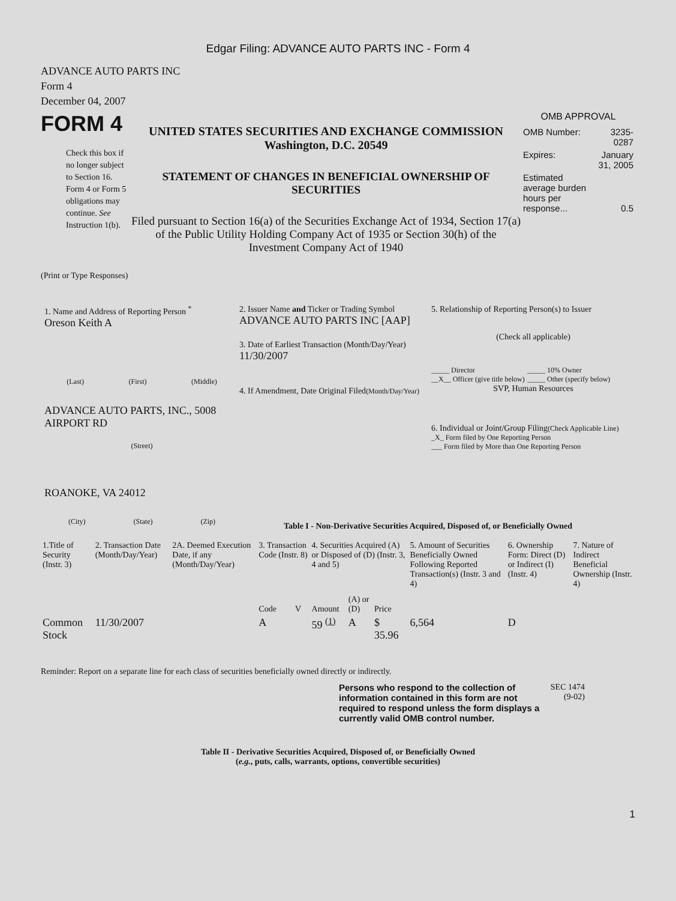Edgar Filing: ADVANCE AUTO PARTS INC - Form 4
ADVANCE AUTO PARTS INC
Form 4
December 04, 2007
FORM 4
Check this box if no longer subject to Section 16. Form 4 or Form 5 obligations may continue. See Instruction 1(b).
UNITED STATES SECURITIES AND EXCHANGE COMMISSION
Washington, D.C. 20549
STATEMENT OF CHANGES IN BENEFICIAL OWNERSHIP OF SECURITIES
Filed pursuant to Section 16(a) of the Securities Exchange Act of 1934, Section 17(a) of the Public Utility Holding Company Act of 1935 or Section 30(h) of the Investment Company Act of 1940
OMB APPROVAL
| OMB Number: | 3235-0287 |
| Expires: | January 31, 2005 |
| Estimated average burden hours per response... | 0.5 |
(Print or Type Responses)
1. Name and Address of Reporting Person <sup>*</sup>
Oreson Keith A
(Last) (First) (Middle)
ADVANCE AUTO PARTS, INC., 5008 AIRPORT RD
(Street)
ROANOKE, VA 24012
(City) (State) (Zip)
2. Issuer Name and Ticker or Trading Symbol
ADVANCE AUTO PARTS INC [AAP]
3. Date of Earliest Transaction (Month/Day/Year)
11/30/2007
4. If Amendment, Date Original Filed(Month/Day/Year)
5. Relationship of Reporting Person(s) to Issuer
(Check all applicable)
_____ Director
__X__ Officer (give title below)
_____ 10% Owner
_____ Other (specify below)
SVP, Human Resources
6. Individual or Joint/Group Filing(Check Applicable Line)
_X_ Form filed by One Reporting Person
___ Form filed by More than One Reporting Person
Table I - Non-Derivative Securities Acquired, Disposed of, or Beneficially Owned
| 1.Title of Security (Instr. 3) | 2. Transaction Date (Month/Day/Year) | 2A. Deemed Execution Date, if any (Month/Day/Year) | 3. Transaction Code (Instr. 8) | | 4. Securities Acquired (A) or Disposed of (D) (Instr. 3, 4 and 5) | | | 5. Amount of Securities Beneficially Owned Following Reported Transaction(s) (Instr. 3 and 4) | 6. Ownership Form: Direct (D) or Indirect (I) (Instr. 4) | 7. Nature of Indirect Beneficial Ownership (Instr. 4) |
| --- | --- | --- | --- | --- | --- | --- | --- | --- | --- | --- |
| | | | Code | V | Amount | (A) or (D) | Price | | | |
| Common Stock | 11/30/2007 | | A | | 59 <sup>(1)</sup> | A | $ 35.96 | 6,564 | D | |
Reminder: Report on a separate line for each class of securities beneficially owned directly or indirectly.
Persons who respond to the collection of information contained in this form are not required to respond unless the form displays a currently valid OMB control number.
SEC 1474 (9-02)
Table II - Derivative Securities Acquired, Disposed of, or Beneficially Owned
(e.g., puts, calls, warrants, options, convertible securities)
1